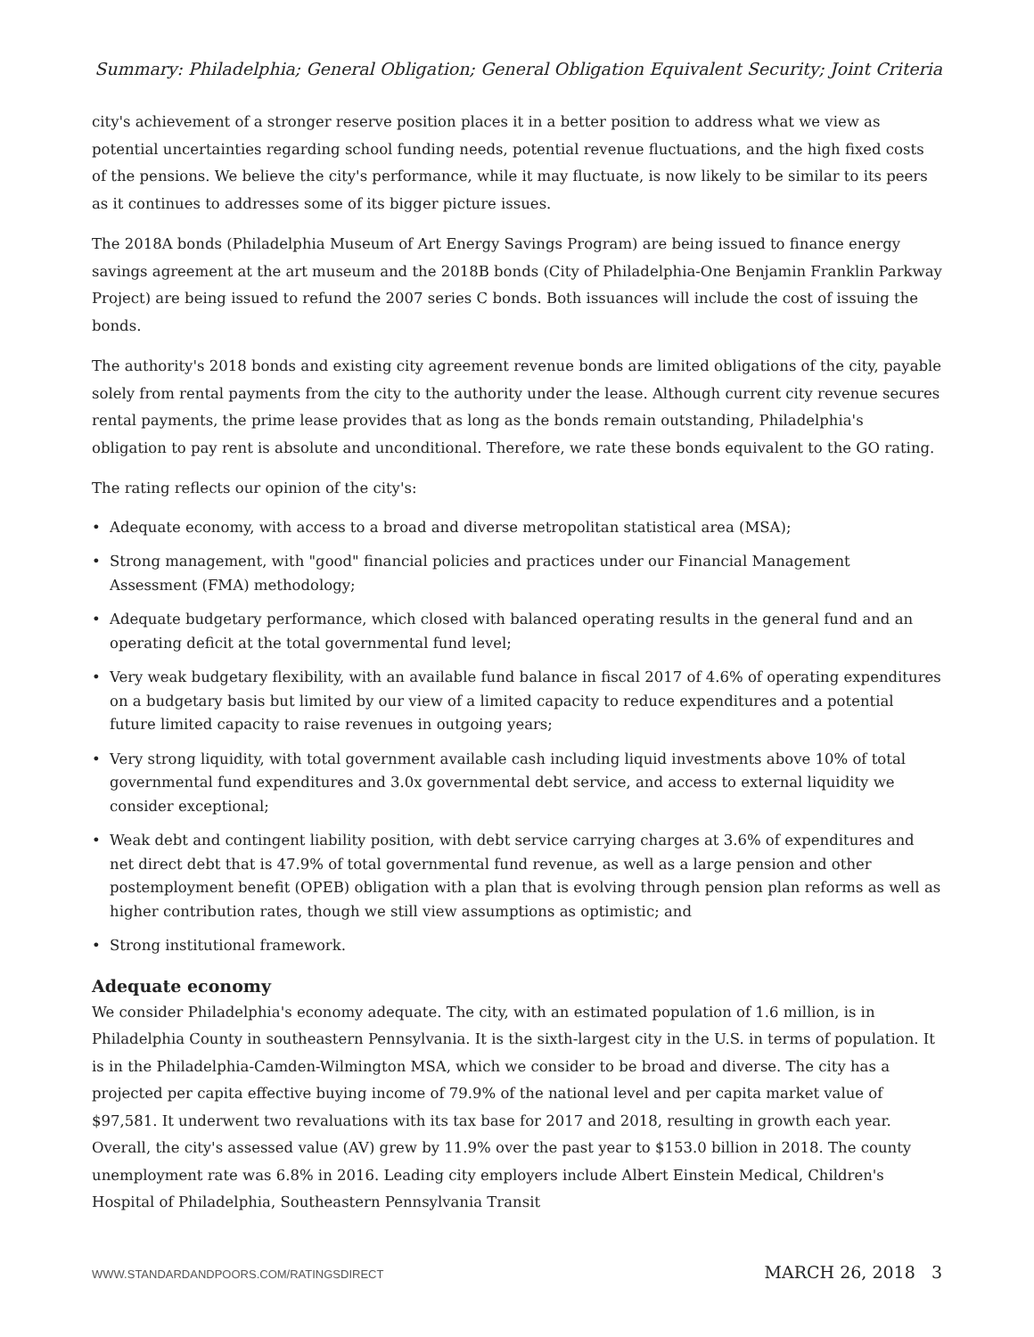Summary: Philadelphia; General Obligation; General Obligation Equivalent Security; Joint Criteria
city's achievement of a stronger reserve position places it in a better position to address what we view as potential uncertainties regarding school funding needs, potential revenue fluctuations, and the high fixed costs of the pensions. We believe the city's performance, while it may fluctuate, is now likely to be similar to its peers as it continues to addresses some of its bigger picture issues.
The 2018A bonds (Philadelphia Museum of Art Energy Savings Program) are being issued to finance energy savings agreement at the art museum and the 2018B bonds (City of Philadelphia-One Benjamin Franklin Parkway Project) are being issued to refund the 2007 series C bonds. Both issuances will include the cost of issuing the bonds.
The authority's 2018 bonds and existing city agreement revenue bonds are limited obligations of the city, payable solely from rental payments from the city to the authority under the lease. Although current city revenue secures rental payments, the prime lease provides that as long as the bonds remain outstanding, Philadelphia's obligation to pay rent is absolute and unconditional. Therefore, we rate these bonds equivalent to the GO rating.
The rating reflects our opinion of the city's:
• Adequate economy, with access to a broad and diverse metropolitan statistical area (MSA);
• Strong management, with "good" financial policies and practices under our Financial Management Assessment (FMA) methodology;
• Adequate budgetary performance, which closed with balanced operating results in the general fund and an operating deficit at the total governmental fund level;
• Very weak budgetary flexibility, with an available fund balance in fiscal 2017 of 4.6% of operating expenditures on a budgetary basis but limited by our view of a limited capacity to reduce expenditures and a potential future limited capacity to raise revenues in outgoing years;
• Very strong liquidity, with total government available cash including liquid investments above 10% of total governmental fund expenditures and 3.0x governmental debt service, and access to external liquidity we consider exceptional;
• Weak debt and contingent liability position, with debt service carrying charges at 3.6% of expenditures and net direct debt that is 47.9% of total governmental fund revenue, as well as a large pension and other postemployment benefit (OPEB) obligation with a plan that is evolving through pension plan reforms as well as higher contribution rates, though we still view assumptions as optimistic; and
• Strong institutional framework.
Adequate economy
We consider Philadelphia's economy adequate. The city, with an estimated population of 1.6 million, is in Philadelphia County in southeastern Pennsylvania. It is the sixth-largest city in the U.S. in terms of population. It is in the Philadelphia-Camden-Wilmington MSA, which we consider to be broad and diverse. The city has a projected per capita effective buying income of 79.9% of the national level and per capita market value of $97,581. It underwent two revaluations with its tax base for 2017 and 2018, resulting in growth each year. Overall, the city's assessed value (AV) grew by 11.9% over the past year to $153.0 billion in 2018. The county unemployment rate was 6.8% in 2016. Leading city employers include Albert Einstein Medical, Children's Hospital of Philadelphia, Southeastern Pennsylvania Transit
WWW.STANDARDANDPOORS.COM/RATINGSDIRECT MARCH 26, 2018 3